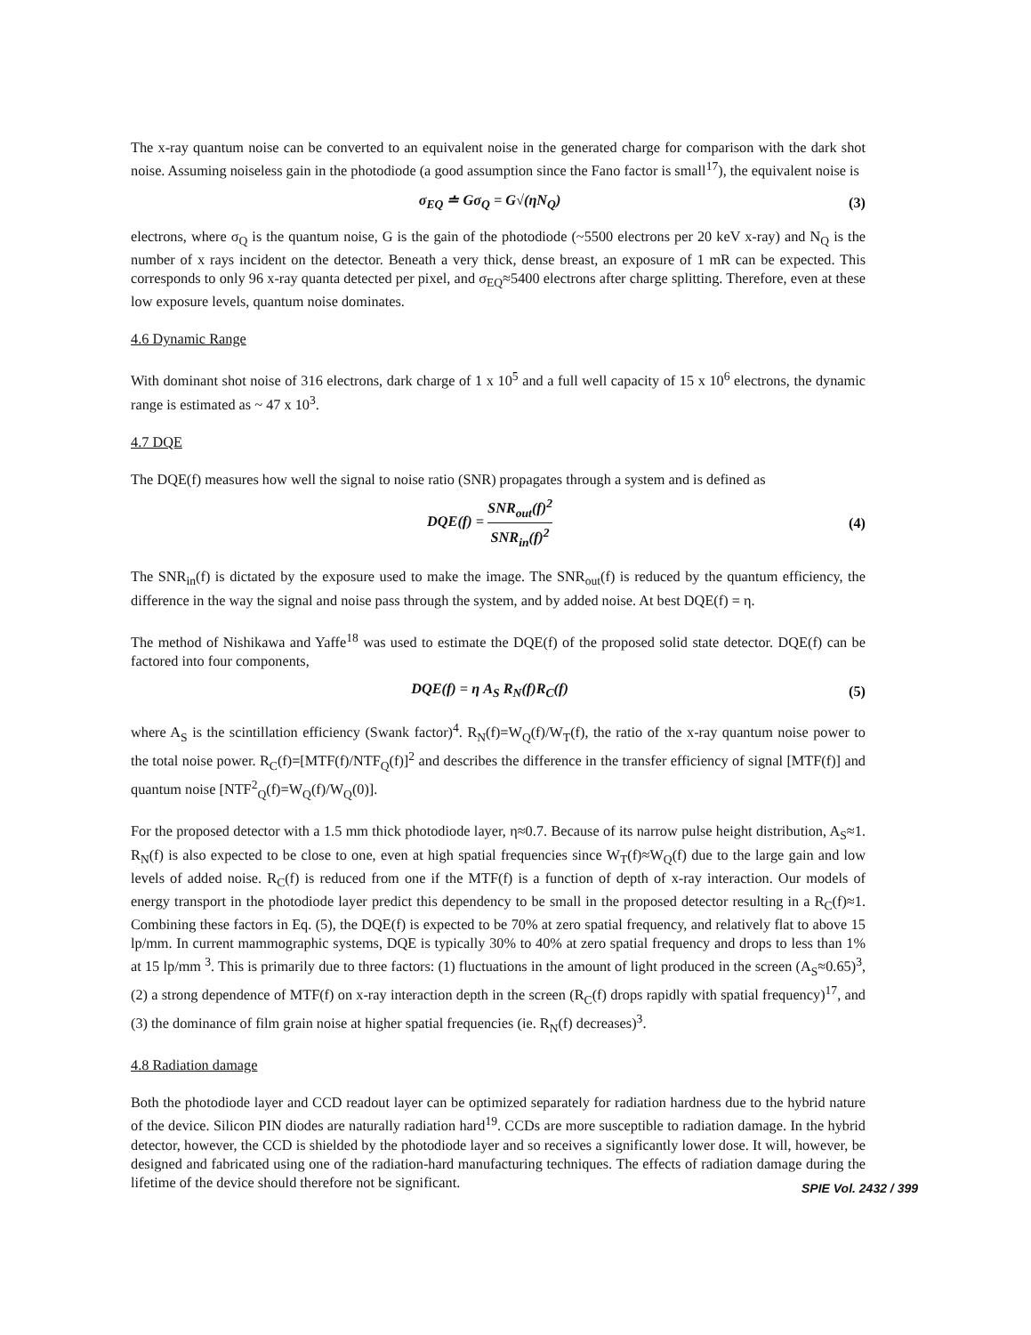The x-ray quantum noise can be converted to an equivalent noise in the generated charge for comparison with the dark shot noise. Assuming noiseless gain in the photodiode (a good assumption since the Fano factor is small<sup>17</sup>), the equivalent noise is
σ<sub>EQ</sub> ≐ Gσ<sub>Q</sub> = G√(ηN<sub>Q</sub>) (3)
electrons, where σ<sub>Q</sub> is the quantum noise, G is the gain of the photodiode (~5500 electrons per 20 keV x-ray) and N<sub>Q</sub> is the number of x rays incident on the detector. Beneath a very thick, dense breast, an exposure of 1 mR can be expected. This corresponds to only 96 x-ray quanta detected per pixel, and σ<sub>EQ</sub>≈5400 electrons after charge splitting. Therefore, even at these low exposure levels, quantum noise dominates.
4.6 Dynamic Range
With dominant shot noise of 316 electrons, dark charge of 1 x 10<sup>5</sup> and a full well capacity of 15 x 10<sup>6</sup> electrons, the dynamic range is estimated as ~ 47 x 10<sup>3</sup>.
4.7 DQE
The DQE(f) measures how well the signal to noise ratio (SNR) propagates through a system and is defined as
DQE(f) = SNR<sub>out</sub>(f)<sup>2</sup> SNR<sub>in</sub>(f)<sup>2</sup> (4)
The SNR<sub>in</sub>(f) is dictated by the exposure used to make the image. The SNR<sub>out</sub>(f) is reduced by the quantum efficiency, the difference in the way the signal and noise pass through the system, and by added noise. At best DQE(f) = η.
The method of Nishikawa and Yaffe<sup>18</sup> was used to estimate the DQE(f) of the proposed solid state detector. DQE(f) can be factored into four components,
DQE(f) = η A<sub>S</sub> R<sub>N</sub>(f)R<sub>C</sub>(f) (5)
where A<sub>S</sub> is the scintillation efficiency (Swank factor)<sup>4</sup>. R<sub>N</sub>(f)=W<sub>Q</sub>(f)/W<sub>T</sub>(f), the ratio of the x-ray quantum noise power to the total noise power. R<sub>C</sub>(f)=[MTF(f)/NTF<sub>Q</sub>(f)]<sup>2</sup> and describes the difference in the transfer efficiency of signal [MTF(f)] and quantum noise [NTF<sup>2</sup><sub>Q</sub>(f)=W<sub>Q</sub>(f)/W<sub>Q</sub>(0)].
For the proposed detector with a 1.5 mm thick photodiode layer, η≈0.7. Because of its narrow pulse height distribution, A<sub>S</sub>≈1. R<sub>N</sub>(f) is also expected to be close to one, even at high spatial frequencies since W<sub>T</sub>(f)≈W<sub>Q</sub>(f) due to the large gain and low levels of added noise. R<sub>C</sub>(f) is reduced from one if the MTF(f) is a function of depth of x-ray interaction. Our models of energy transport in the photodiode layer predict this dependency to be small in the proposed detector resulting in a R<sub>C</sub>(f)≈1. Combining these factors in Eq. (5), the DQE(f) is expected to be 70% at zero spatial frequency, and relatively flat to above 15 lp/mm. In current mammographic systems, DQE is typically 30% to 40% at zero spatial frequency and drops to less than 1% at 15 lp/mm <sup>3</sup>. This is primarily due to three factors: (1) fluctuations in the amount of light produced in the screen (A<sub>S</sub>≈0.65)<sup>3</sup>, (2) a strong dependence of MTF(f) on x-ray interaction depth in the screen (R<sub>C</sub>(f) drops rapidly with spatial frequency)<sup>17</sup>, and (3) the dominance of film grain noise at higher spatial frequencies (ie. R<sub>N</sub>(f) decreases)<sup>3</sup>.
4.8 Radiation damage
Both the photodiode layer and CCD readout layer can be optimized separately for radiation hardness due to the hybrid nature of the device. Silicon PIN diodes are naturally radiation hard<sup>19</sup>. CCDs are more susceptible to radiation damage. In the hybrid detector, however, the CCD is shielded by the photodiode layer and so receives a significantly lower dose. It will, however, be designed and fabricated using one of the radiation-hard manufacturing techniques. The effects of radiation damage during the lifetime of the device should therefore not be significant.
SPIE Vol. 2432 / 399